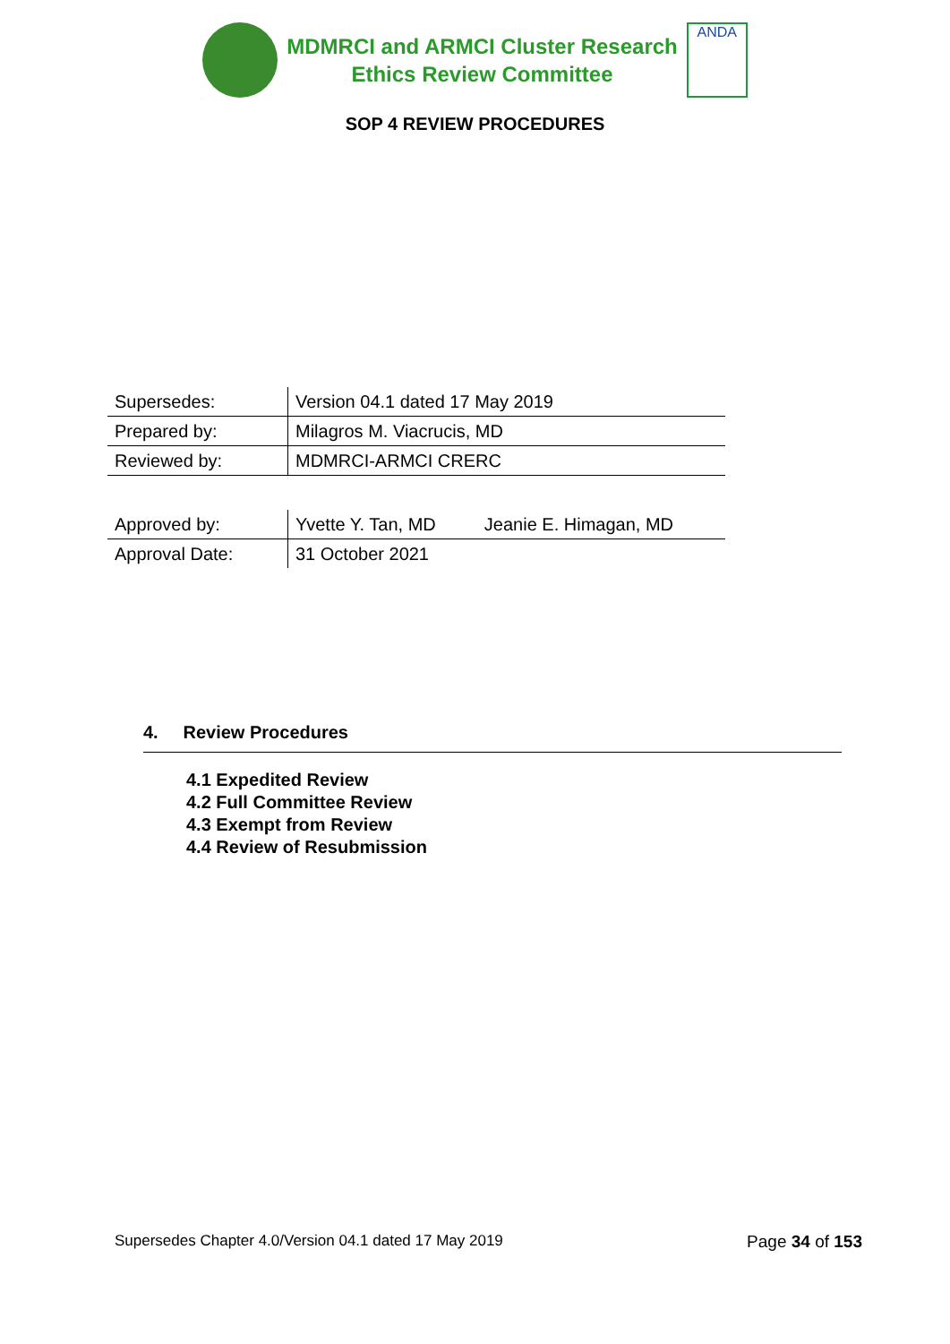MDMRCI and ARMCI Cluster Research
Ethics Review Committee
ANDA
SOP 4 REVIEW PROCEDURES
| Supersedes: | Version 04.1 dated 17 May 2019 | |
| Prepared by: | Milagros M. Viacrucis, MD | |
| Reviewed by: | MDMRCI-ARMCI CRERC | |
| Approved by: | Yvette Y. Tan, MD | Jeanie E. Himagan, MD |
| Approval Date: | 31 October 2021 | |
4. Review Procedures
4.1 Expedited Review
4.2 Full Committee Review
4.3 Exempt from Review
4.4 Review of Resubmission
Supersedes Chapter 4.0/Version 04.1 dated 17 May 2019 Page 34 of 153